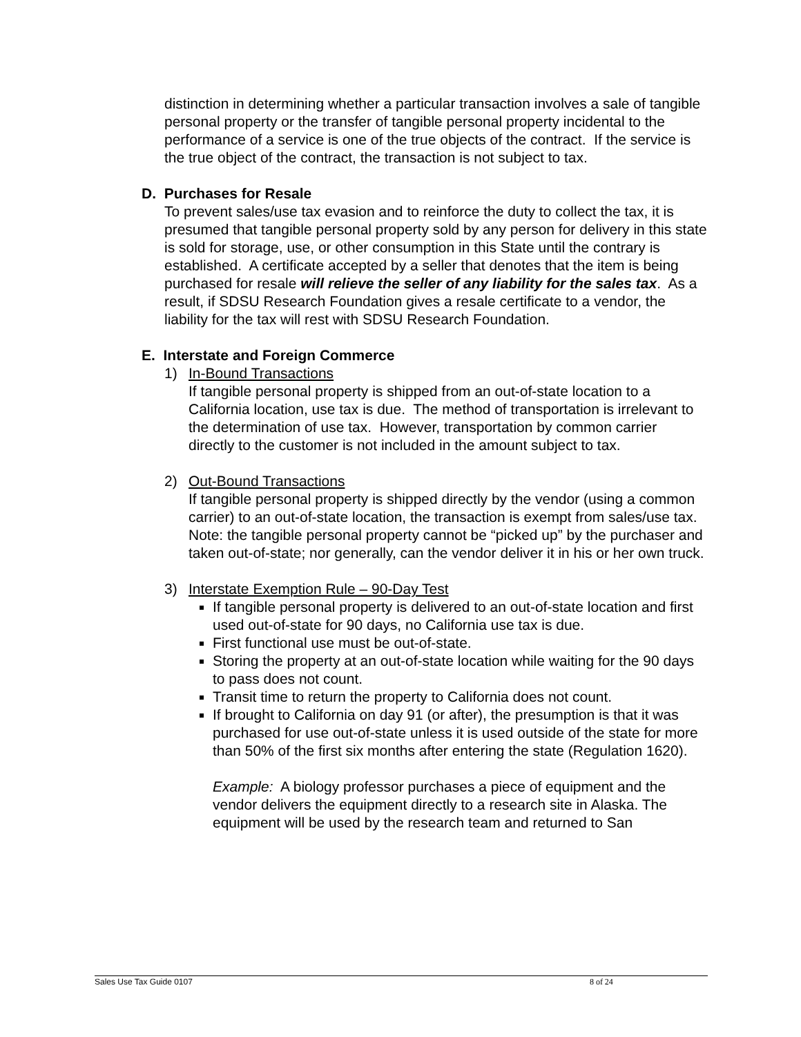distinction in determining whether a particular transaction involves a sale of tangible personal property or the transfer of tangible personal property incidental to the performance of a service is one of the true objects of the contract. If the service is the true object of the contract, the transaction is not subject to tax.
D. Purchases for Resale
To prevent sales/use tax evasion and to reinforce the duty to collect the tax, it is presumed that tangible personal property sold by any person for delivery in this state is sold for storage, use, or other consumption in this State until the contrary is established. A certificate accepted by a seller that denotes that the item is being purchased for resale will relieve the seller of any liability for the sales tax. As a result, if SDSU Research Foundation gives a resale certificate to a vendor, the liability for the tax will rest with SDSU Research Foundation.
E. Interstate and Foreign Commerce
1) In-Bound Transactions
If tangible personal property is shipped from an out-of-state location to a California location, use tax is due. The method of transportation is irrelevant to the determination of use tax. However, transportation by common carrier directly to the customer is not included in the amount subject to tax.
2) Out-Bound Transactions
If tangible personal property is shipped directly by the vendor (using a common carrier) to an out-of-state location, the transaction is exempt from sales/use tax. Note: the tangible personal property cannot be “picked up” by the purchaser and taken out-of-state; nor generally, can the vendor deliver it in his or her own truck.
3) Interstate Exemption Rule – 90-Day Test
If tangible personal property is delivered to an out-of-state location and first used out-of-state for 90 days, no California use tax is due.
First functional use must be out-of-state.
Storing the property at an out-of-state location while waiting for the 90 days to pass does not count.
Transit time to return the property to California does not count.
If brought to California on day 91 (or after), the presumption is that it was purchased for use out-of-state unless it is used outside of the state for more than 50% of the first six months after entering the state (Regulation 1620).
Example: A biology professor purchases a piece of equipment and the vendor delivers the equipment directly to a research site in Alaska. The equipment will be used by the research team and returned to San
Sales Use Tax Guide 0107 8 of 24